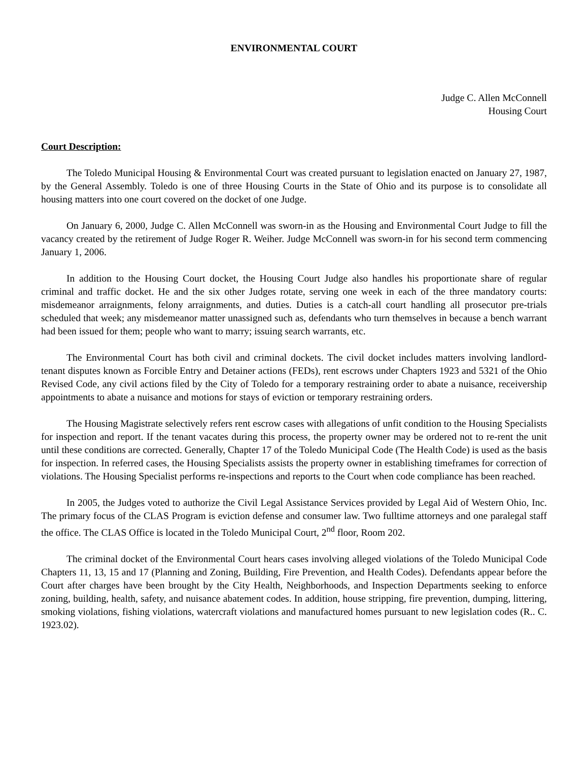ENVIRONMENTAL COURT
Judge C. Allen McConnell
Housing Court
Court Description:
The Toledo Municipal Housing & Environmental Court was created pursuant to legislation enacted on January 27, 1987, by the General Assembly. Toledo is one of three Housing Courts in the State of Ohio and its purpose is to consolidate all housing matters into one court covered on the docket of one Judge.
On January 6, 2000, Judge C. Allen McConnell was sworn-in as the Housing and Environmental Court Judge to fill the vacancy created by the retirement of Judge Roger R. Weiher. Judge McConnell was sworn-in for his second term commencing January 1, 2006.
In addition to the Housing Court docket, the Housing Court Judge also handles his proportionate share of regular criminal and traffic docket. He and the six other Judges rotate, serving one week in each of the three mandatory courts: misdemeanor arraignments, felony arraignments, and duties. Duties is a catch-all court handling all prosecutor pre-trials scheduled that week; any misdemeanor matter unassigned such as, defendants who turn themselves in because a bench warrant had been issued for them; people who want to marry; issuing search warrants, etc.
The Environmental Court has both civil and criminal dockets. The civil docket includes matters involving landlord-tenant disputes known as Forcible Entry and Detainer actions (FEDs), rent escrows under Chapters 1923 and 5321 of the Ohio Revised Code, any civil actions filed by the City of Toledo for a temporary restraining order to abate a nuisance, receivership appointments to abate a nuisance and motions for stays of eviction or temporary restraining orders.
The Housing Magistrate selectively refers rent escrow cases with allegations of unfit condition to the Housing Specialists for inspection and report. If the tenant vacates during this process, the property owner may be ordered not to re-rent the unit until these conditions are corrected. Generally, Chapter 17 of the Toledo Municipal Code (The Health Code) is used as the basis for inspection. In referred cases, the Housing Specialists assists the property owner in establishing timeframes for correction of violations. The Housing Specialist performs re-inspections and reports to the Court when code compliance has been reached.
In 2005, the Judges voted to authorize the Civil Legal Assistance Services provided by Legal Aid of Western Ohio, Inc. The primary focus of the CLAS Program is eviction defense and consumer law. Two fulltime attorneys and one paralegal staff the office. The CLAS Office is located in the Toledo Municipal Court, 2<sup>nd</sup> floor, Room 202.
The criminal docket of the Environmental Court hears cases involving alleged violations of the Toledo Municipal Code Chapters 11, 13, 15 and 17 (Planning and Zoning, Building, Fire Prevention, and Health Codes). Defendants appear before the Court after charges have been brought by the City Health, Neighborhoods, and Inspection Departments seeking to enforce zoning, building, health, safety, and nuisance abatement codes. In addition, house stripping, fire prevention, dumping, littering, smoking violations, fishing violations, watercraft violations and manufactured homes pursuant to new legislation codes (R.. C. 1923.02).